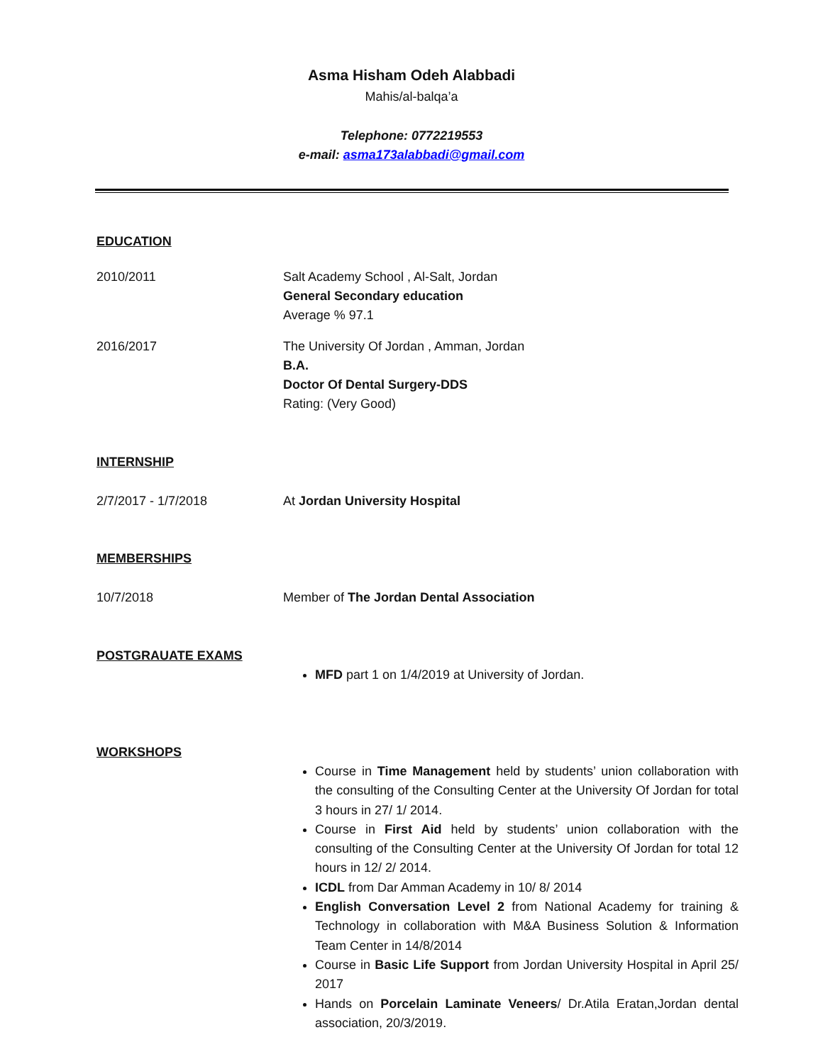Asma Hisham Odeh Alabbadi
Mahis/al-balqa’a
Telephone: 0772219553
e-mail: asma173alabbadi@gmail.com
EDUCATION
2010/2011 Salt Academy School , Al-Salt, Jordan
General Secondary education
Average % 97.1
2016/2017 The University Of Jordan , Amman, Jordan
B.A.
Doctor Of Dental Surgery-DDS
Rating: (Very Good)
INTERNSHIP
2/7/2017 - 1/7/2018 At Jordan University Hospital
MEMBERSHIPS
10/7/2018 Member of The Jordan Dental Association
POSTGRAUATE EXAMS
MFD part 1 on 1/4/2019 at University of Jordan.
WORKSHOPS
Course in Time Management held by students’ union collaboration with the consulting of the Consulting Center at the University Of Jordan for total 3 hours in 27/ 1/ 2014.
Course in First Aid held by students’ union collaboration with the consulting of the Consulting Center at the University Of Jordan for total 12 hours in 12/ 2/ 2014.
ICDL from Dar Amman Academy in 10/ 8/ 2014
English Conversation Level 2 from National Academy for training & Technology in collaboration with M&A Business Solution & Information Team Center in 14/8/2014
Course in Basic Life Support from Jordan University Hospital in April 25/ 2017
Hands on Porcelain Laminate Veneers/ Dr.Atila Eratan,Jordan dental association, 20/3/2019.